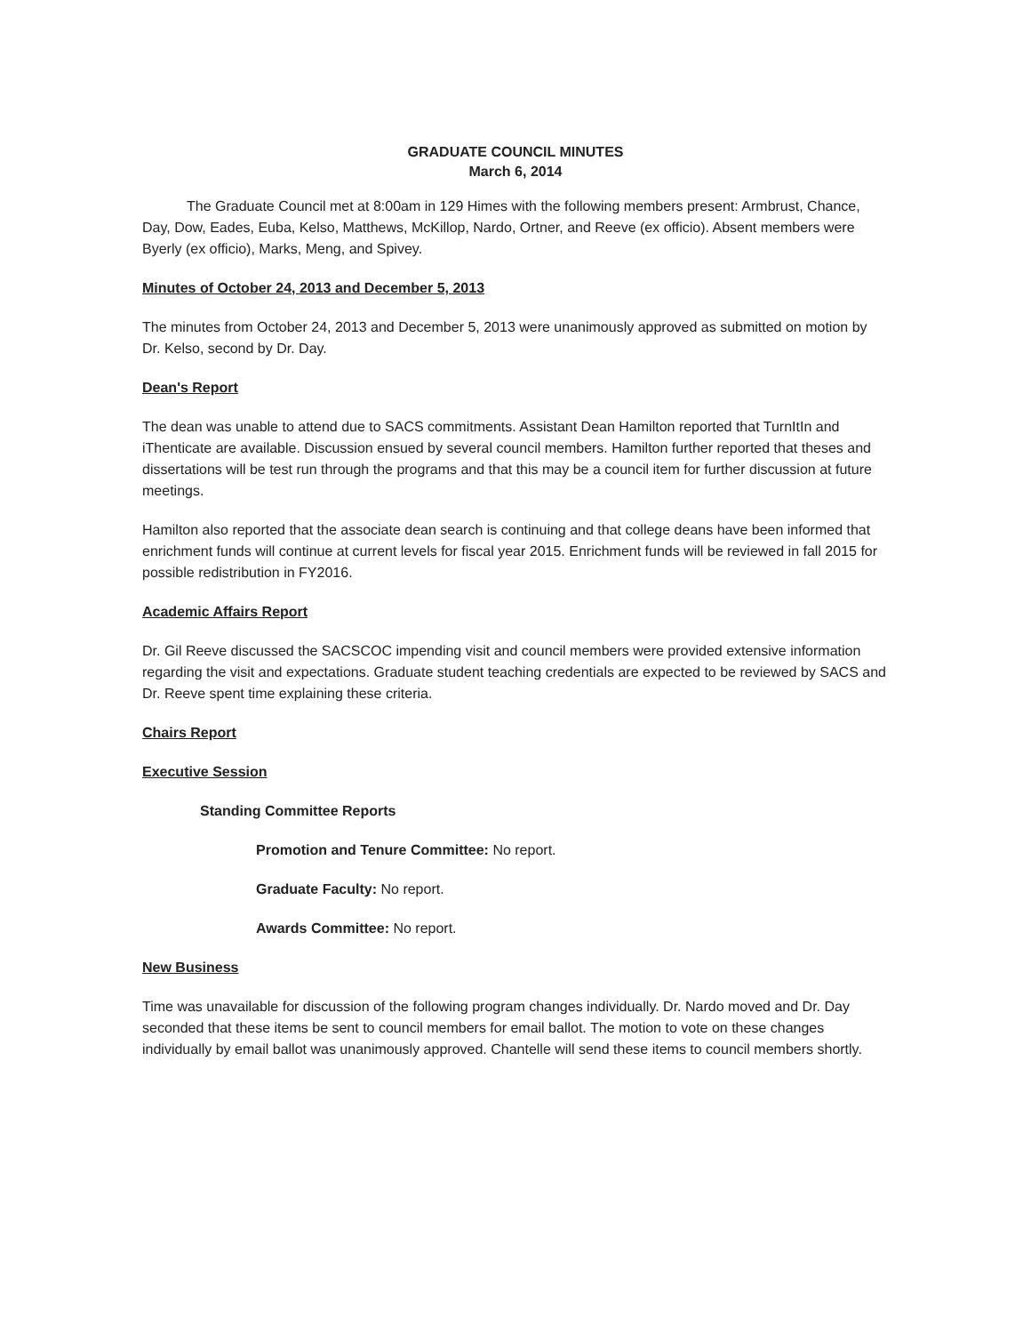GRADUATE COUNCIL MINUTES
March 6, 2014
The Graduate Council met at 8:00am in 129 Himes with the following members present: Armbrust, Chance, Day, Dow, Eades, Euba, Kelso, Matthews, McKillop, Nardo, Ortner, and Reeve (ex officio). Absent members were Byerly (ex officio), Marks, Meng, and Spivey.
Minutes of October 24, 2013 and December 5, 2013
The minutes from October 24, 2013 and December 5, 2013 were unanimously approved as submitted on motion by Dr. Kelso, second by Dr. Day.
Dean's Report
The dean was unable to attend due to SACS commitments. Assistant Dean Hamilton reported that TurnItIn and iThenticate are available. Discussion ensued by several council members. Hamilton further reported that theses and dissertations will be test run through the programs and that this may be a council item for further discussion at future meetings.
Hamilton also reported that the associate dean search is continuing and that college deans have been informed that enrichment funds will continue at current levels for fiscal year 2015. Enrichment funds will be reviewed in fall 2015 for possible redistribution in FY2016.
Academic Affairs Report
Dr. Gil Reeve discussed the SACSCOC impending visit and council members were provided extensive information regarding the visit and expectations. Graduate student teaching credentials are expected to be reviewed by SACS and Dr. Reeve spent time explaining these criteria.
Chairs Report
Executive Session
Standing Committee Reports
Promotion and Tenure Committee: No report.
Graduate Faculty: No report.
Awards Committee: No report.
New Business
Time was unavailable for discussion of the following program changes individually. Dr. Nardo moved and Dr. Day seconded that these items be sent to council members for email ballot. The motion to vote on these changes individually by email ballot was unanimously approved. Chantelle will send these items to council members shortly.